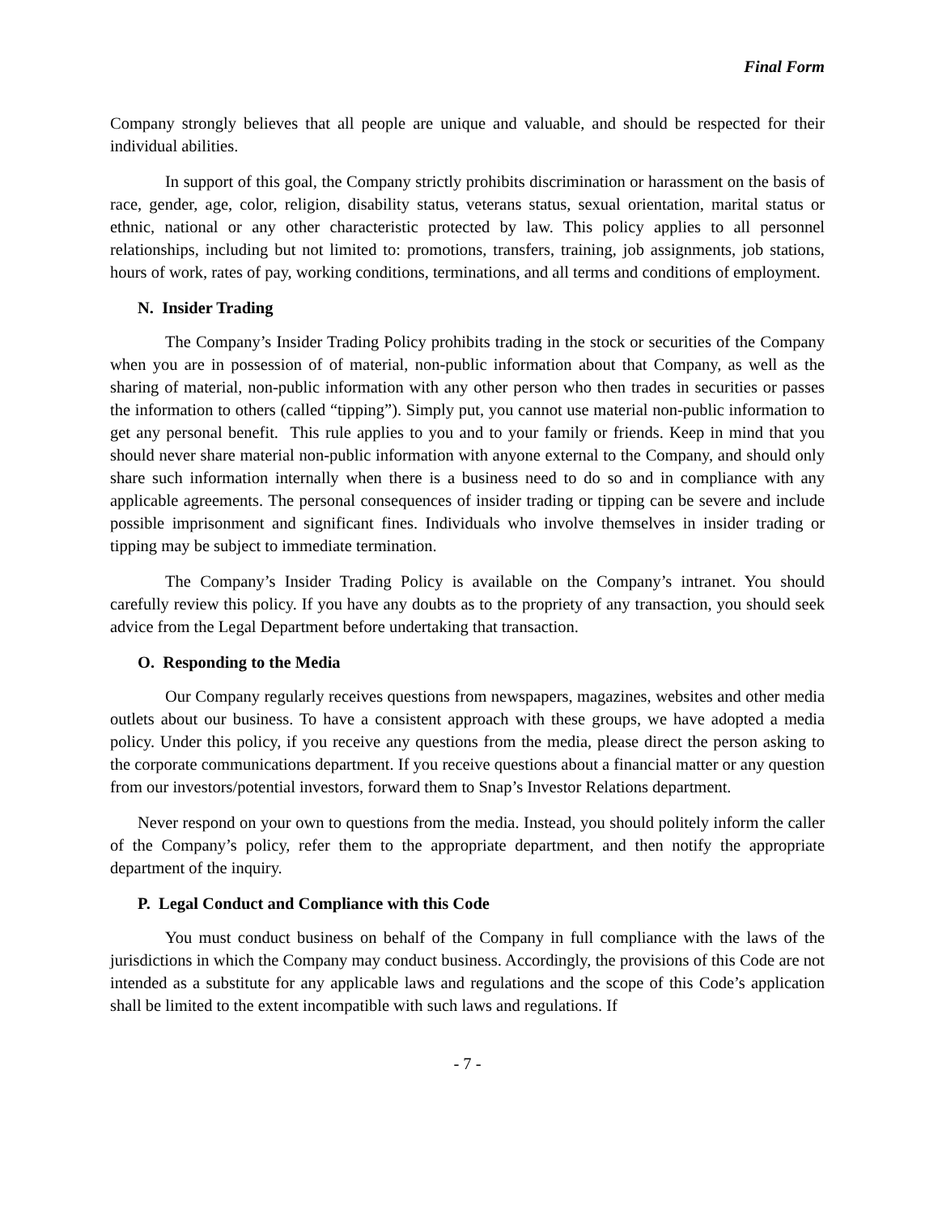Final Form
Company strongly believes that all people are unique and valuable, and should be respected for their individual abilities.
In support of this goal, the Company strictly prohibits discrimination or harassment on the basis of race, gender, age, color, religion, disability status, veterans status, sexual orientation, marital status or ethnic, national or any other characteristic protected by law. This policy applies to all personnel relationships, including but not limited to: promotions, transfers, training, job assignments, job stations, hours of work, rates of pay, working conditions, terminations, and all terms and conditions of employment.
N. Insider Trading
The Company’s Insider Trading Policy prohibits trading in the stock or securities of the Company when you are in possession of of material, non-public information about that Company, as well as the sharing of material, non-public information with any other person who then trades in securities or passes the information to others (called “tipping”). Simply put, you cannot use material non-public information to get any personal benefit. This rule applies to you and to your family or friends. Keep in mind that you should never share material non-public information with anyone external to the Company, and should only share such information internally when there is a business need to do so and in compliance with any applicable agreements. The personal consequences of insider trading or tipping can be severe and include possible imprisonment and significant fines. Individuals who involve themselves in insider trading or tipping may be subject to immediate termination.
The Company’s Insider Trading Policy is available on the Company’s intranet. You should carefully review this policy. If you have any doubts as to the propriety of any transaction, you should seek advice from the Legal Department before undertaking that transaction.
O. Responding to the Media
Our Company regularly receives questions from newspapers, magazines, websites and other media outlets about our business. To have a consistent approach with these groups, we have adopted a media policy. Under this policy, if you receive any questions from the media, please direct the person asking to the corporate communications department. If you receive questions about a financial matter or any question from our investors/potential investors, forward them to Snap’s Investor Relations department.
Never respond on your own to questions from the media. Instead, you should politely inform the caller of the Company’s policy, refer them to the appropriate department, and then notify the appropriate department of the inquiry.
P. Legal Conduct and Compliance with this Code
You must conduct business on behalf of the Company in full compliance with the laws of the jurisdictions in which the Company may conduct business. Accordingly, the provisions of this Code are not intended as a substitute for any applicable laws and regulations and the scope of this Code’s application shall be limited to the extent incompatible with such laws and regulations. If
- 7 -